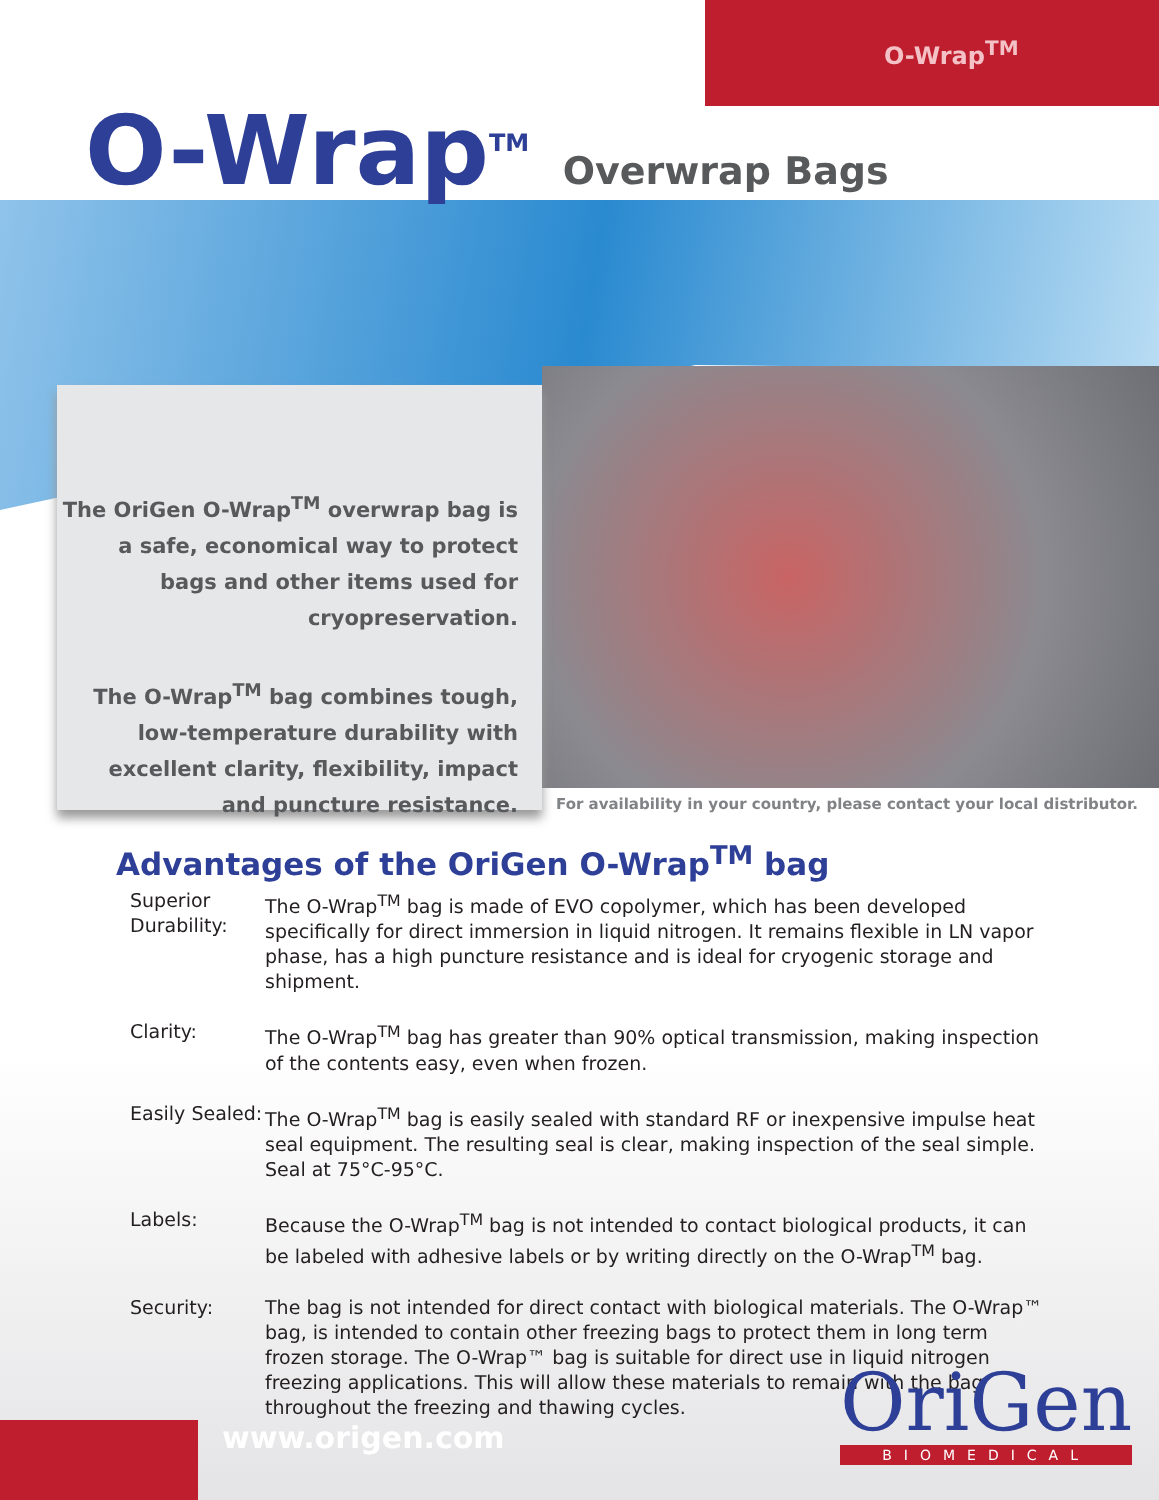O-Wrap<sup>TM</sup>
O-Wrap<sup>TM</sup> Overwrap Bags
The OriGen O-Wrap<sup>TM</sup> overwrap bag is a safe, economical way to protect bags and other items used for cryopreservation.
The O-Wrap<sup>TM</sup> bag combines tough, low-temperature durability with excellent clarity, flexibility, impact and puncture resistance.
For availability in your country, please contact your local distributor.
Advantages of the OriGen O-Wrap<sup>TM</sup> bag
Superior Durability:
The O-Wrap<sup>TM</sup> bag is made of EVO copolymer, which has been developed specifically for direct immersion in liquid nitrogen. It remains flexible in LN vapor phase, has a high puncture resistance and is ideal for cryogenic storage and shipment.
Clarity: The O-Wrap<sup>TM</sup> bag has greater than 90% optical transmission, making inspection of the contents easy, even when frozen.
Easily Sealed:
The O-Wrap<sup>TM</sup> bag is easily sealed with standard RF or inexpensive impulse heat seal equipment. The resulting seal is clear, making inspection of the seal simple.
Seal at 75°C-95°C.
Labels: Because the O-Wrap<sup>TM</sup> bag is not intended to contact biological products, it can be labeled with adhesive labels or by writing directly on the O-Wrap<sup>TM</sup> bag.
Security: The bag is not intended for direct contact with biological materials. The O-Wrap™ bag, is intended to contain other freezing bags to protect them in long term frozen storage. The O-Wrap™ bag is suitable for direct use in liquid nitrogen freezing applications. This will allow these materials to remain with the bag throughout the freezing and thawing cycles.
www.origen.com
OriGen
BIOMEDICAL